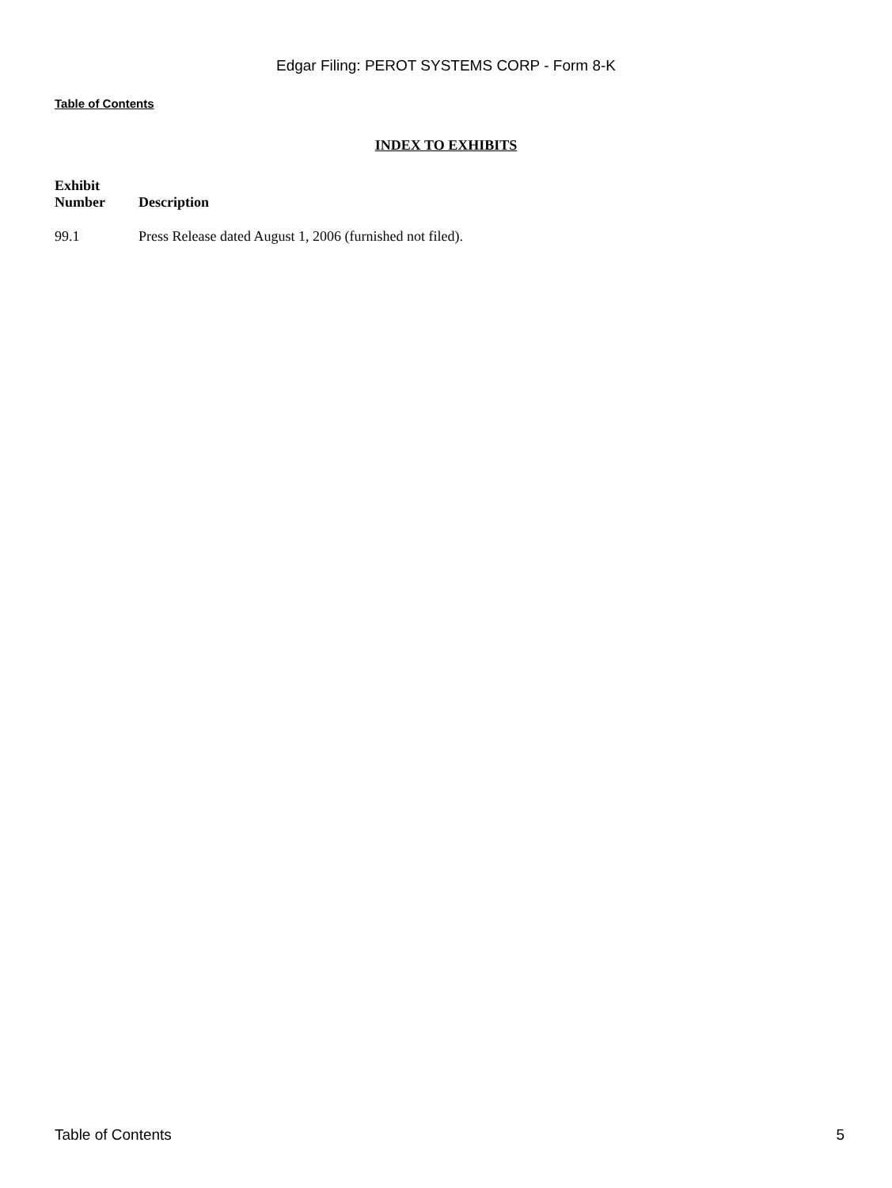Edgar Filing: PEROT SYSTEMS CORP - Form 8-K
Table of Contents
INDEX TO EXHIBITS
| Exhibit Number | Description |
| --- | --- |
| 99.1 | Press Release dated August 1, 2006 (furnished not filed). |
Table of Contents 5